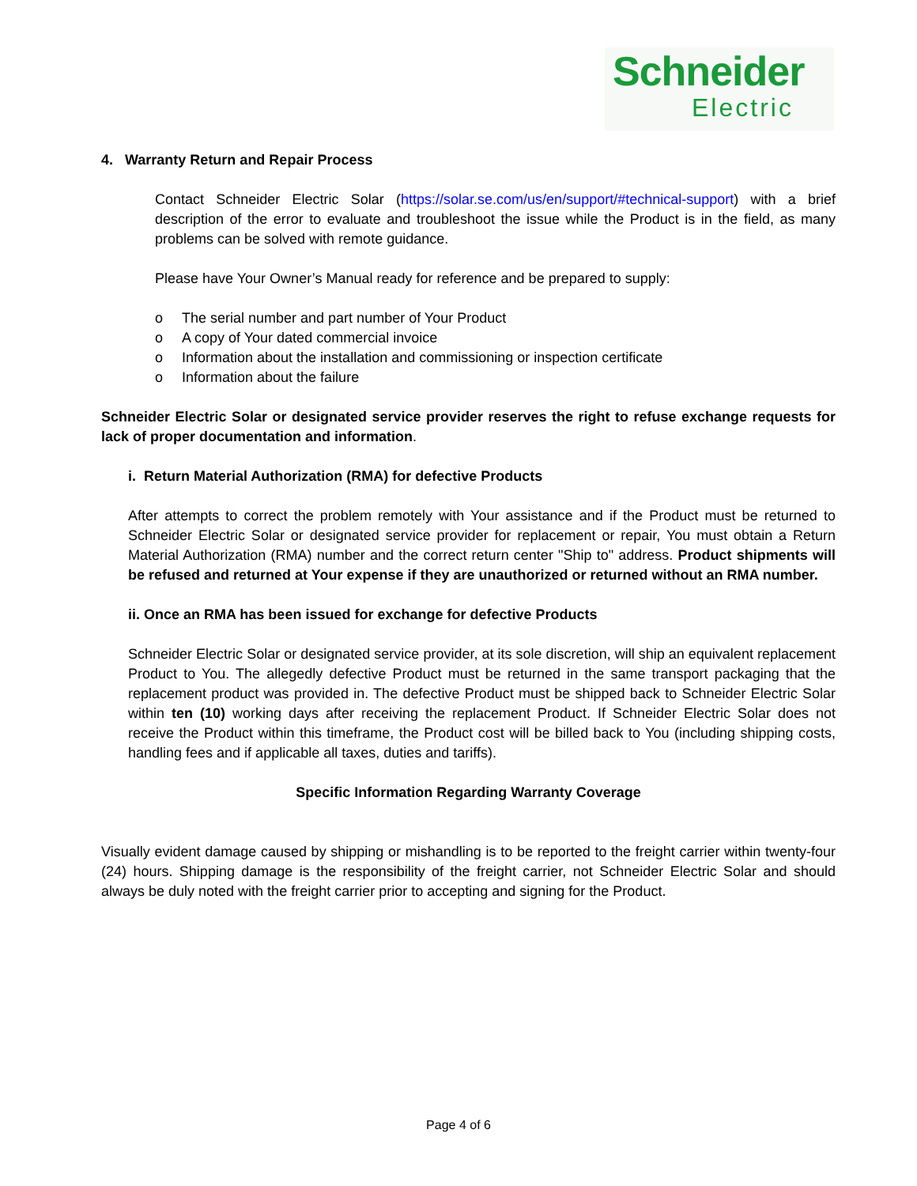Schneider
Electric
4. Warranty Return and Repair Process
Contact Schneider Electric Solar (https://solar.se.com/us/en/support/#technical-support) with a brief description of the error to evaluate and troubleshoot the issue while the Product is in the field, as many problems can be solved with remote guidance.
Please have Your Owner’s Manual ready for reference and be prepared to supply:
o The serial number and part number of Your Product
o A copy of Your dated commercial invoice
o Information about the installation and commissioning or inspection certificate
o Information about the failure
Schneider Electric Solar or designated service provider reserves the right to refuse exchange requests for lack of proper documentation and information.
i. Return Material Authorization (RMA) for defective Products
After attempts to correct the problem remotely with Your assistance and if the Product must be returned to Schneider Electric Solar or designated service provider for replacement or repair, You must obtain a Return Material Authorization (RMA) number and the correct return center "Ship to" address. Product shipments will be refused and returned at Your expense if they are unauthorized or returned without an RMA number.
ii. Once an RMA has been issued for exchange for defective Products
Schneider Electric Solar or designated service provider, at its sole discretion, will ship an equivalent replacement Product to You. The allegedly defective Product must be returned in the same transport packaging that the replacement product was provided in. The defective Product must be shipped back to Schneider Electric Solar within ten (10) working days after receiving the replacement Product. If Schneider Electric Solar does not receive the Product within this timeframe, the Product cost will be billed back to You (including shipping costs, handling fees and if applicable all taxes, duties and tariffs).
Specific Information Regarding Warranty Coverage
Visually evident damage caused by shipping or mishandling is to be reported to the freight carrier within twenty-four (24) hours. Shipping damage is the responsibility of the freight carrier, not Schneider Electric Solar and should always be duly noted with the freight carrier prior to accepting and signing for the Product.
Page 4 of 6